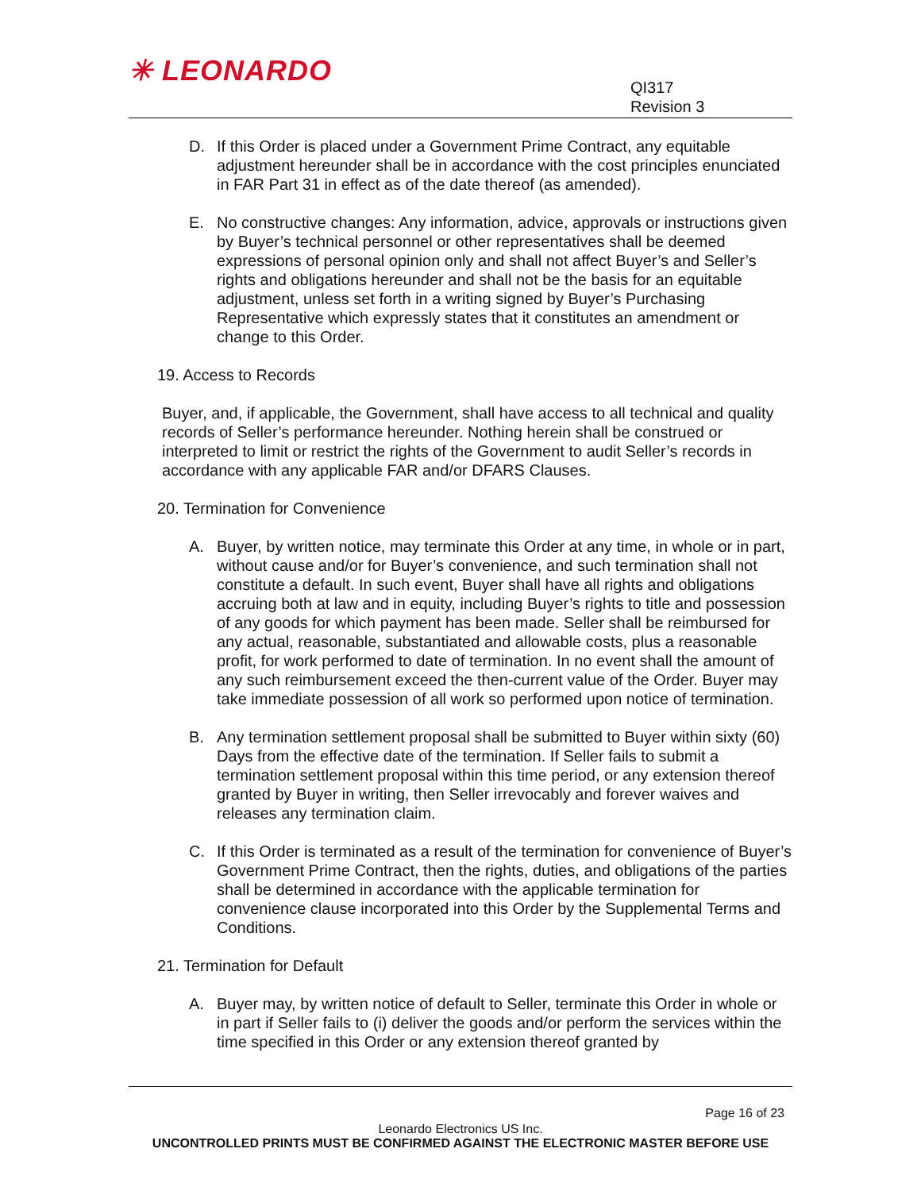✳ LEONARDO
QI317
Revision 3
D. If this Order is placed under a Government Prime Contract, any equitable adjustment hereunder shall be in accordance with the cost principles enunciated in FAR Part 31 in effect as of the date thereof (as amended).
E. No constructive changes: Any information, advice, approvals or instructions given by Buyer’s technical personnel or other representatives shall be deemed expressions of personal opinion only and shall not affect Buyer’s and Seller’s rights and obligations hereunder and shall not be the basis for an equitable adjustment, unless set forth in a writing signed by Buyer’s Purchasing Representative which expressly states that it constitutes an amendment or change to this Order.
19. Access to Records
Buyer, and, if applicable, the Government, shall have access to all technical and quality records of Seller’s performance hereunder. Nothing herein shall be construed or interpreted to limit or restrict the rights of the Government to audit Seller’s records in accordance with any applicable FAR and/or DFARS Clauses.
20. Termination for Convenience
A. Buyer, by written notice, may terminate this Order at any time, in whole or in part, without cause and/or for Buyer’s convenience, and such termination shall not constitute a default. In such event, Buyer shall have all rights and obligations accruing both at law and in equity, including Buyer’s rights to title and possession of any goods for which payment has been made. Seller shall be reimbursed for any actual, reasonable, substantiated and allowable costs, plus a reasonable profit, for work performed to date of termination. In no event shall the amount of any such reimbursement exceed the then-current value of the Order. Buyer may take immediate possession of all work so performed upon notice of termination.
B. Any termination settlement proposal shall be submitted to Buyer within sixty (60) Days from the effective date of the termination. If Seller fails to submit a termination settlement proposal within this time period, or any extension thereof granted by Buyer in writing, then Seller irrevocably and forever waives and releases any termination claim.
C. If this Order is terminated as a result of the termination for convenience of Buyer’s Government Prime Contract, then the rights, duties, and obligations of the parties shall be determined in accordance with the applicable termination for convenience clause incorporated into this Order by the Supplemental Terms and Conditions.
21. Termination for Default
A. Buyer may, by written notice of default to Seller, terminate this Order in whole or in part if Seller fails to (i) deliver the goods and/or perform the services within the time specified in this Order or any extension thereof granted by
Page 16 of 23
Leonardo Electronics US Inc.
UNCONTROLLED PRINTS MUST BE CONFIRMED AGAINST THE ELECTRONIC MASTER BEFORE USE